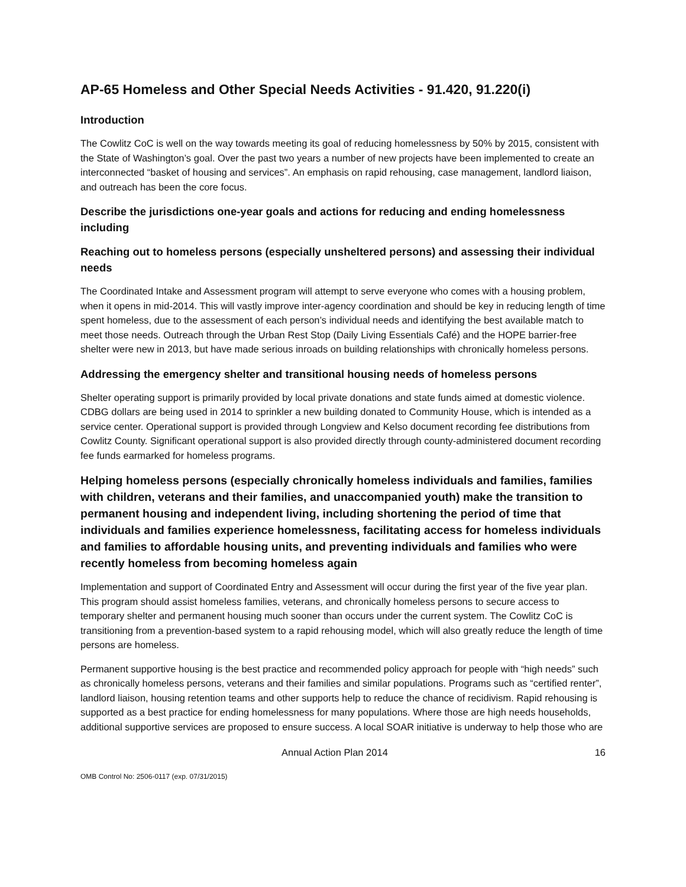AP-65 Homeless and Other Special Needs Activities - 91.420, 91.220(i)
Introduction
The Cowlitz CoC is well on the way towards meeting its goal of reducing homelessness by 50% by 2015, consistent with the State of Washington’s goal. Over the past two years a number of new projects have been implemented to create an interconnected “basket of housing and services”. An emphasis on rapid rehousing, case management, landlord liaison, and outreach has been the core focus.
Describe the jurisdictions one-year goals and actions for reducing and ending homelessness including
Reaching out to homeless persons (especially unsheltered persons) and assessing their individual needs
The Coordinated Intake and Assessment program will attempt to serve everyone who comes with a housing problem, when it opens in mid-2014. This will vastly improve inter-agency coordination and should be key in reducing length of time spent homeless, due to the assessment of each person’s individual needs and identifying the best available match to meet those needs. Outreach through the Urban Rest Stop (Daily Living Essentials Café) and the HOPE barrier-free shelter were new in 2013, but have made serious inroads on building relationships with chronically homeless persons.
Addressing the emergency shelter and transitional housing needs of homeless persons
Shelter operating support is primarily provided by local private donations and state funds aimed at domestic violence. CDBG dollars are being used in 2014 to sprinkler a new building donated to Community House, which is intended as a service center. Operational support is provided through Longview and Kelso document recording fee distributions from Cowlitz County. Significant operational support is also provided directly through county-administered document recording fee funds earmarked for homeless programs.
Helping homeless persons (especially chronically homeless individuals and families, families with children, veterans and their families, and unaccompanied youth) make the transition to permanent housing and independent living, including shortening the period of time that individuals and families experience homelessness, facilitating access for homeless individuals and families to affordable housing units, and preventing individuals and families who were recently homeless from becoming homeless again
Implementation and support of Coordinated Entry and Assessment will occur during the first year of the five year plan. This program should assist homeless families, veterans, and chronically homeless persons to secure access to temporary shelter and permanent housing much sooner than occurs under the current system. The Cowlitz CoC is transitioning from a prevention-based system to a rapid rehousing model, which will also greatly reduce the length of time persons are homeless.
Permanent supportive housing is the best practice and recommended policy approach for people with “high needs” such as chronically homeless persons, veterans and their families and similar populations. Programs such as “certified renter”, landlord liaison, housing retention teams and other supports help to reduce the chance of recidivism. Rapid rehousing is supported as a best practice for ending homelessness for many populations. Where those are high needs households, additional supportive services are proposed to ensure success. A local SOAR initiative is underway to help those who are
Annual Action Plan 2014 16
OMB Control No: 2506-0117 (exp. 07/31/2015)